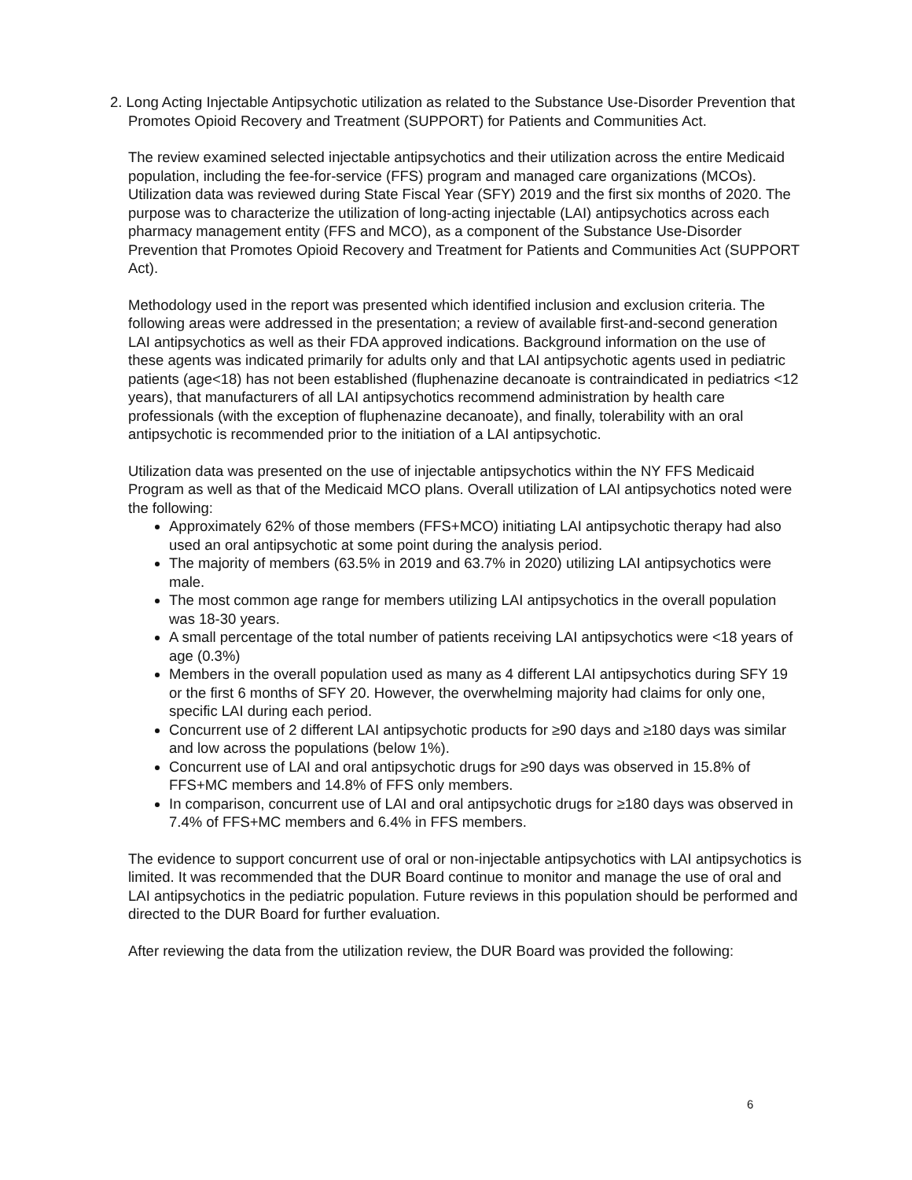2. Long Acting Injectable Antipsychotic utilization as related to the Substance Use-Disorder Prevention that Promotes Opioid Recovery and Treatment (SUPPORT) for Patients and Communities Act.
The review examined selected injectable antipsychotics and their utilization across the entire Medicaid population, including the fee-for-service (FFS) program and managed care organizations (MCOs). Utilization data was reviewed during State Fiscal Year (SFY) 2019 and the first six months of 2020. The purpose was to characterize the utilization of long-acting injectable (LAI) antipsychotics across each pharmacy management entity (FFS and MCO), as a component of the Substance Use-Disorder Prevention that Promotes Opioid Recovery and Treatment for Patients and Communities Act (SUPPORT Act).
Methodology used in the report was presented which identified inclusion and exclusion criteria. The following areas were addressed in the presentation; a review of available first-and-second generation LAI antipsychotics as well as their FDA approved indications. Background information on the use of these agents was indicated primarily for adults only and that LAI antipsychotic agents used in pediatric patients (age<18) has not been established (fluphenazine decanoate is contraindicated in pediatrics <12 years), that manufacturers of all LAI antipsychotics recommend administration by health care professionals (with the exception of fluphenazine decanoate), and finally, tolerability with an oral antipsychotic is recommended prior to the initiation of a LAI antipsychotic.
Utilization data was presented on the use of injectable antipsychotics within the NY FFS Medicaid Program as well as that of the Medicaid MCO plans. Overall utilization of LAI antipsychotics noted were the following:
Approximately 62% of those members (FFS+MCO) initiating LAI antipsychotic therapy had also used an oral antipsychotic at some point during the analysis period.
The majority of members (63.5% in 2019 and 63.7% in 2020) utilizing LAI antipsychotics were male.
The most common age range for members utilizing LAI antipsychotics in the overall population was 18-30 years.
A small percentage of the total number of patients receiving LAI antipsychotics were <18 years of age (0.3%)
Members in the overall population used as many as 4 different LAI antipsychotics during SFY 19 or the first 6 months of SFY 20. However, the overwhelming majority had claims for only one, specific LAI during each period.
Concurrent use of 2 different LAI antipsychotic products for ≥90 days and ≥180 days was similar and low across the populations (below 1%).
Concurrent use of LAI and oral antipsychotic drugs for ≥90 days was observed in 15.8% of FFS+MC members and 14.8% of FFS only members.
In comparison, concurrent use of LAI and oral antipsychotic drugs for ≥180 days was observed in 7.4% of FFS+MC members and 6.4% in FFS members.
The evidence to support concurrent use of oral or non-injectable antipsychotics with LAI antipsychotics is limited. It was recommended that the DUR Board continue to monitor and manage the use of oral and LAI antipsychotics in the pediatric population. Future reviews in this population should be performed and directed to the DUR Board for further evaluation.
After reviewing the data from the utilization review, the DUR Board was provided the following:
6